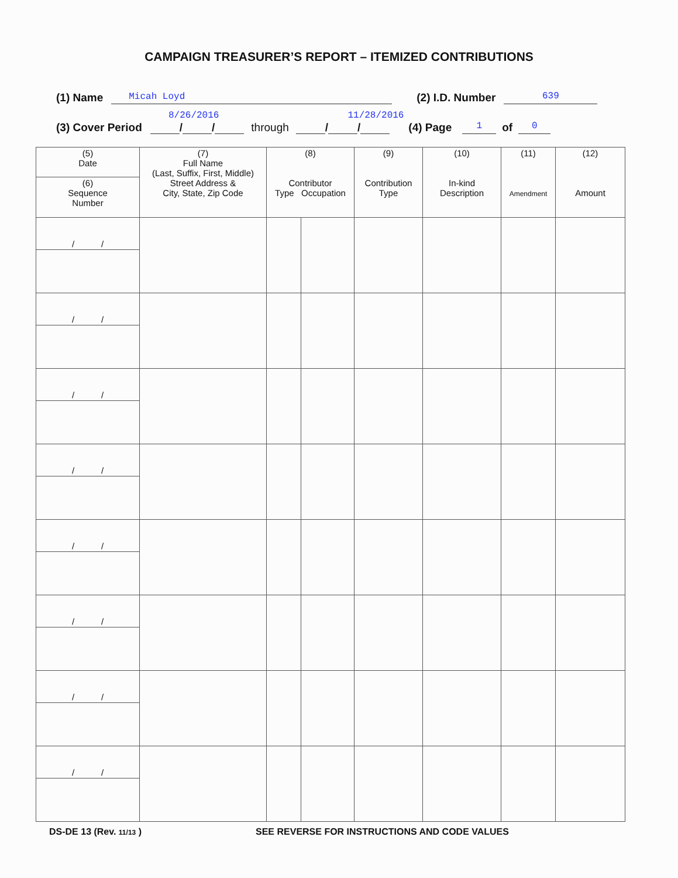CAMPAIGN TREASURER’S REPORT – ITEMIZED CONTRIBUTIONS
(1) Name Micah Loyd (2) I.D. Number 639
8/26/2016 11/28/2016
(3) Cover Period / / through / / (4) Page 1 of 0
| (5) Date | (7) Full Name (Last, Suffix, First, Middle) Street Address & City, State, Zip Code | (8) Contributor Type Occupation | | (9) Contribution Type | (10) In-kind Description | (11) Amendment | (12) Amount |
| --- | --- | --- | --- | --- | --- | --- | --- |
| (6) Sequence Number | | | | | | | |
| / / | | | | | | | |
| / / | | | | | | | |
| / / | | | | | | | |
| / / | | | | | | | |
| / / | | | | | | | |
| / / | | | | | | | |
| / / | | | | | | | |
| / / | | | | | | | |
DS-DE 13 (Rev. 11/13 ) SEE REVERSE FOR INSTRUCTIONS AND CODE VALUES